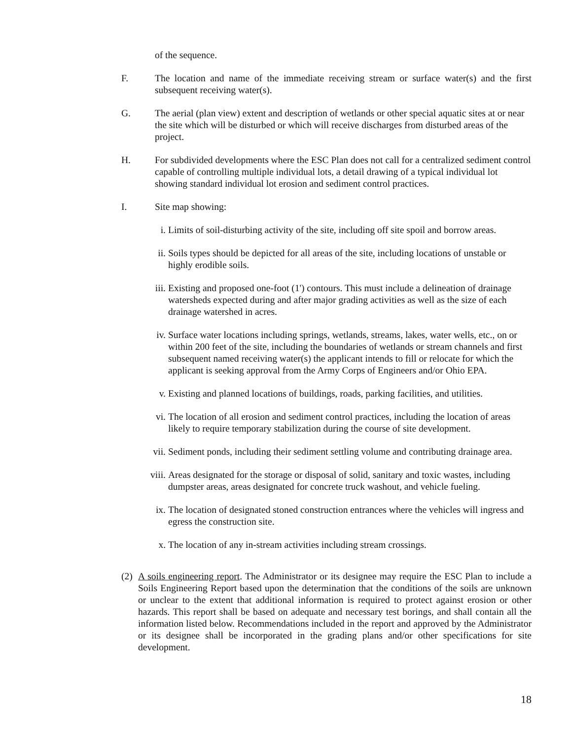of the sequence.
F. The location and name of the immediate receiving stream or surface water(s) and the first subsequent receiving water(s).
G. The aerial (plan view) extent and description of wetlands or other special aquatic sites at or near the site which will be disturbed or which will receive discharges from disturbed areas of the project.
H. For subdivided developments where the ESC Plan does not call for a centralized sediment control capable of controlling multiple individual lots, a detail drawing of a typical individual lot showing standard individual lot erosion and sediment control practices.
I. Site map showing:
i. Limits of soil-disturbing activity of the site, including off site spoil and borrow areas.
ii. Soils types should be depicted for all areas of the site, including locations of unstable or highly erodible soils.
iii.
Existing and proposed one-foot (1') contours. This must include a delineation of drainage watersheds expected during and after major grading activities as well as the size of each drainage watershed in acres.
iv. Surface water locations including springs, wetlands, streams, lakes, water wells, etc., on or within 200 feet of the site, including the boundaries of wetlands or stream channels and first subsequent named receiving water(s) the applicant intends to fill or relocate for which the applicant is seeking approval from the Army Corps of Engineers and/or Ohio EPA.
v. Existing and planned locations of buildings, roads, parking facilities, and utilities.
vi. The location of all erosion and sediment control practices, including the location of areas likely to require temporary stabilization during the course of site development.
vii.
Sediment ponds, including their sediment settling volume and contributing drainage area.
viii.
Areas designated for the storage or disposal of solid, sanitary and toxic wastes, including dumpster areas, areas designated for concrete truck washout, and vehicle fueling.
ix. The location of designated stoned construction entrances where the vehicles will ingress and egress the construction site.
x. The location of any in-stream activities including stream crossings.
(2)
A soils engineering report. The Administrator or its designee may require the ESC Plan to include a Soils Engineering Report based upon the determination that the conditions of the soils are unknown or unclear to the extent that additional information is required to protect against erosion or other hazards. This report shall be based on adequate and necessary test borings, and shall contain all the information listed below. Recommendations included in the report and approved by the Administrator or its designee shall be incorporated in the grading plans and/or other specifications for site development.
18